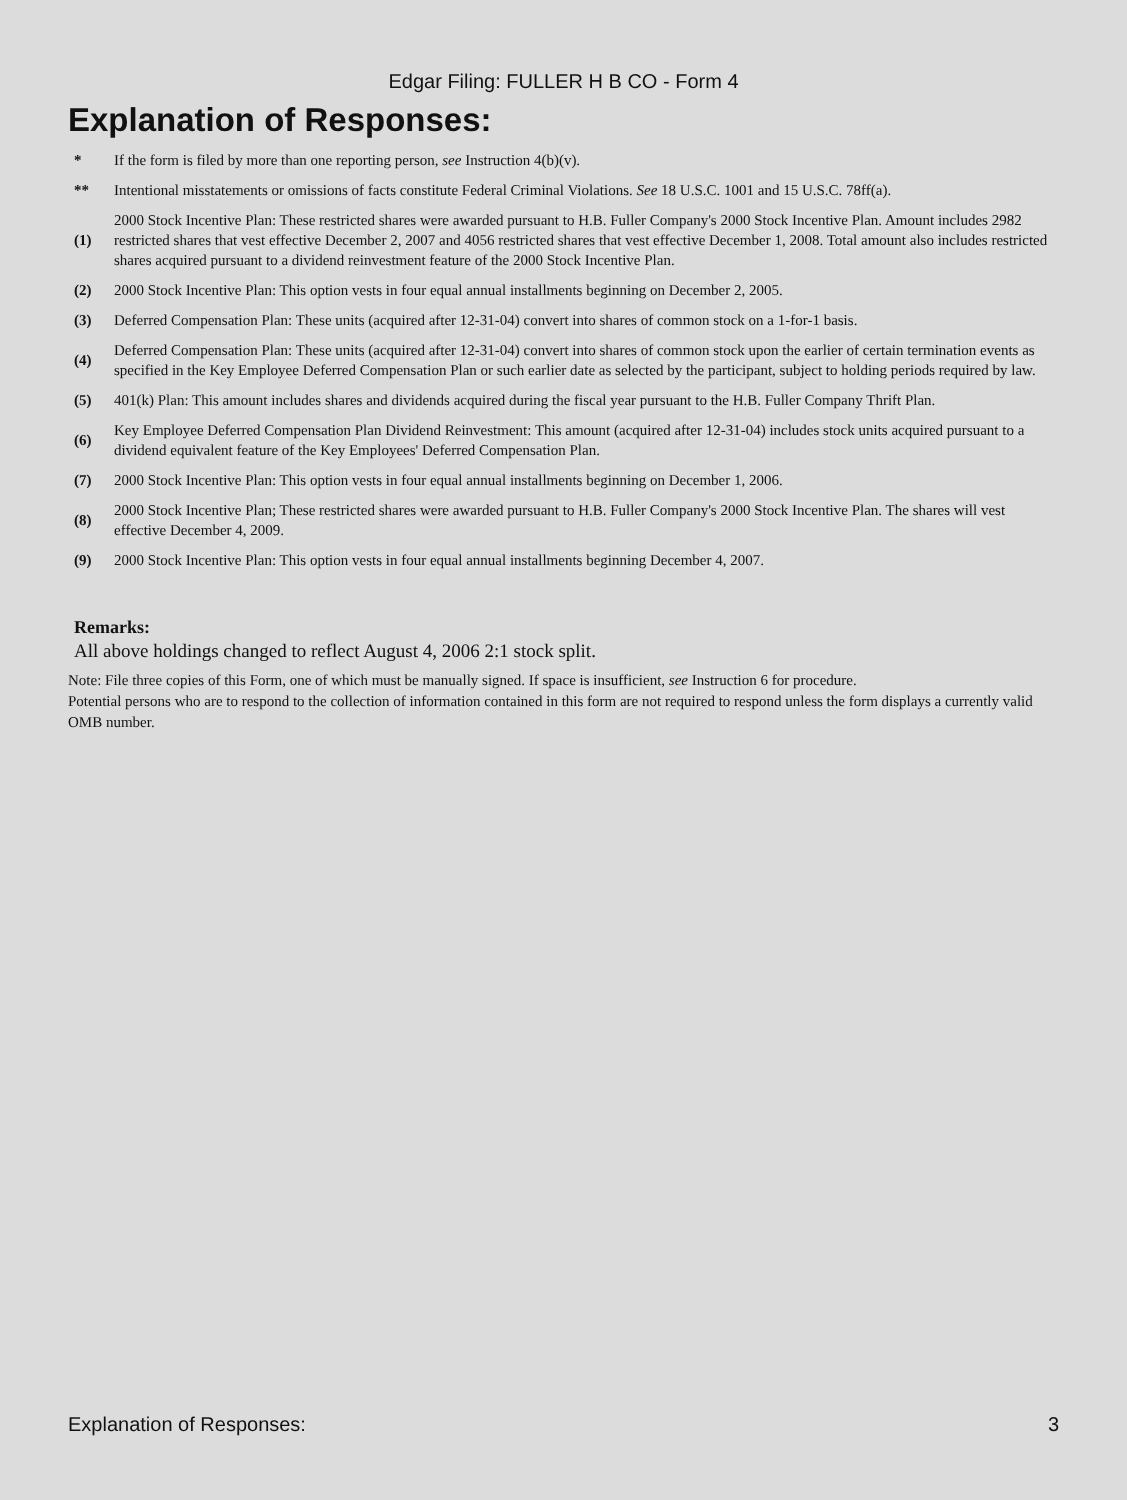Edgar Filing: FULLER H B CO - Form 4
Explanation of Responses:
| * | If the form is filed by more than one reporting person, see Instruction 4(b)(v). |
| ** | Intentional misstatements or omissions of facts constitute Federal Criminal Violations. See 18 U.S.C. 1001 and 15 U.S.C. 78ff(a). |
| (1) | 2000 Stock Incentive Plan: These restricted shares were awarded pursuant to H.B. Fuller Company's 2000 Stock Incentive Plan. Amount includes 2982 restricted shares that vest effective December 2, 2007 and 4056 restricted shares that vest effective December 1, 2008. Total amount also includes restricted shares acquired pursuant to a dividend reinvestment feature of the 2000 Stock Incentive Plan. |
| (2) | 2000 Stock Incentive Plan: This option vests in four equal annual installments beginning on December 2, 2005. |
| (3) | Deferred Compensation Plan: These units (acquired after 12-31-04) convert into shares of common stock on a 1-for-1 basis. |
| (4) | Deferred Compensation Plan: These units (acquired after 12-31-04) convert into shares of common stock upon the earlier of certain termination events as specified in the Key Employee Deferred Compensation Plan or such earlier date as selected by the participant, subject to holding periods required by law. |
| (5) | 401(k) Plan: This amount includes shares and dividends acquired during the fiscal year pursuant to the H.B. Fuller Company Thrift Plan. |
| (6) | Key Employee Deferred Compensation Plan Dividend Reinvestment: This amount (acquired after 12-31-04) includes stock units acquired pursuant to a dividend equivalent feature of the Key Employees' Deferred Compensation Plan. |
| (7) | 2000 Stock Incentive Plan: This option vests in four equal annual installments beginning on December 1, 2006. |
| (8) | 2000 Stock Incentive Plan; These restricted shares were awarded pursuant to H.B. Fuller Company's 2000 Stock Incentive Plan. The shares will vest effective December 4, 2009. |
| (9) | 2000 Stock Incentive Plan: This option vests in four equal annual installments beginning December 4, 2007. |
Remarks:
All above holdings changed to reflect August 4, 2006 2:1 stock split.
Note: File three copies of this Form, one of which must be manually signed. If space is insufficient, see Instruction 6 for procedure.
Potential persons who are to respond to the collection of information contained in this form are not required to respond unless the form displays a currently valid OMB number.
Explanation of Responses: 3